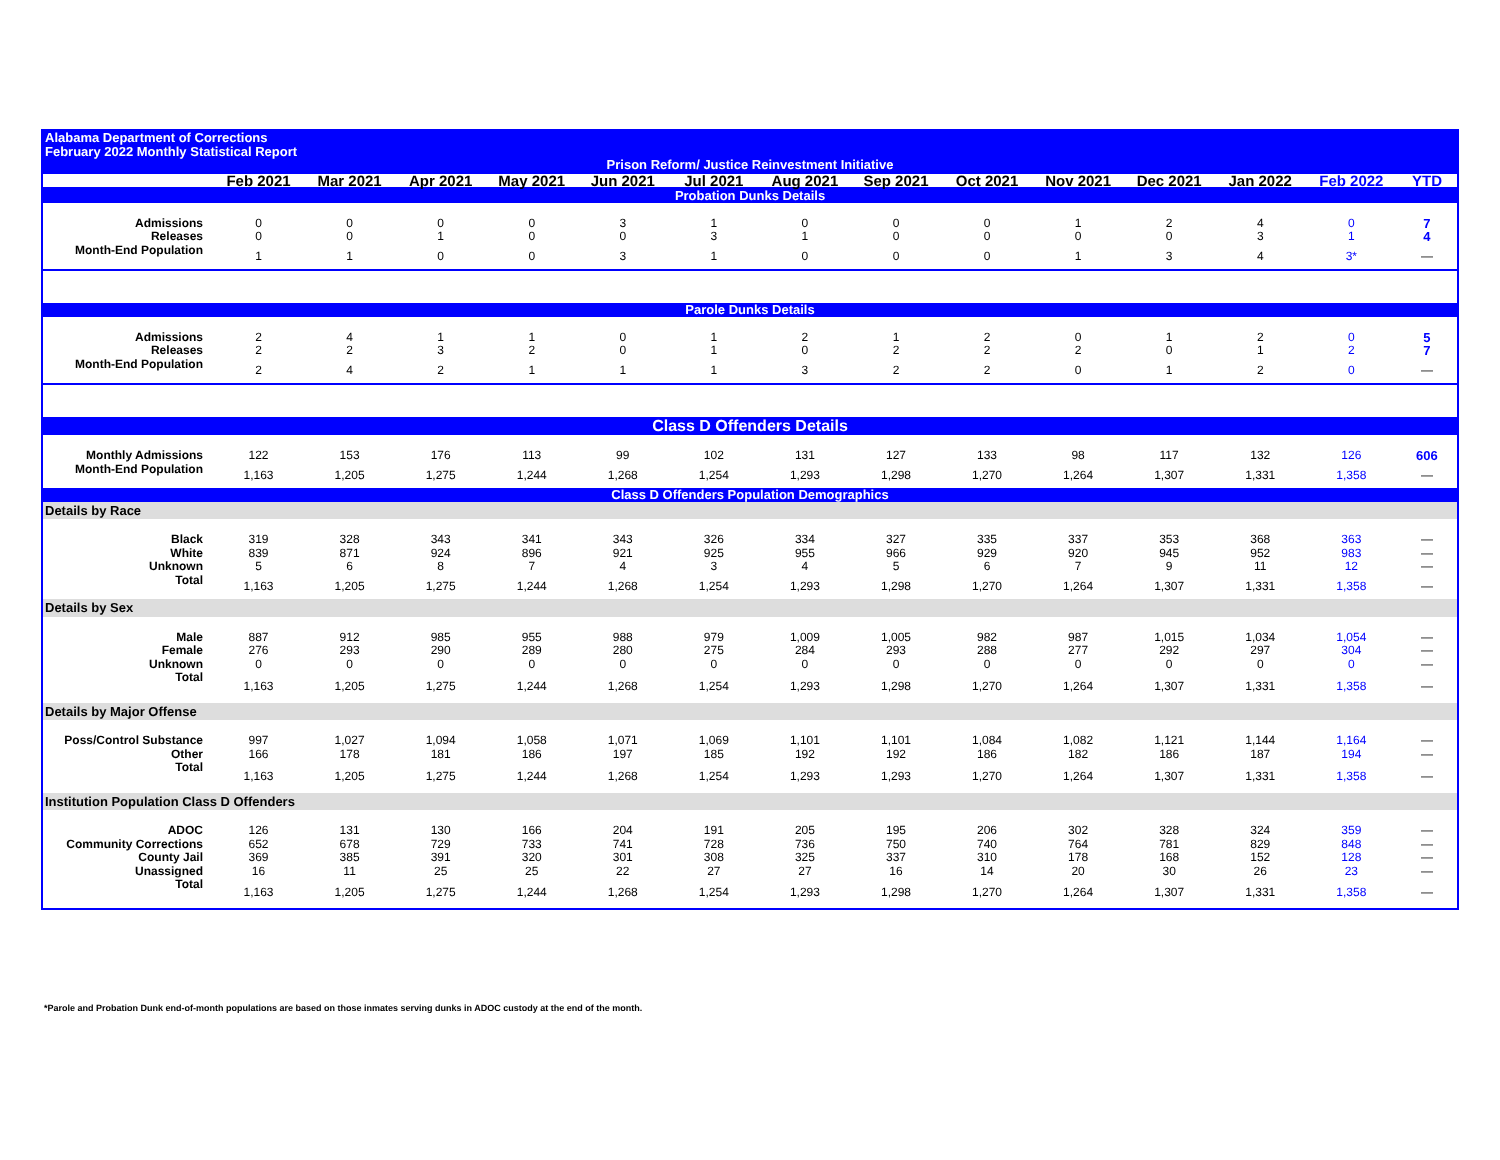| Alabama Department of Corrections February 2022 Monthly Statistical Report | | | | | | | | | | | | | | |
| Prison Reform/ Justice Reinvestment Initiative | | | | | | | | | | | | | | |
| | Feb 2021 | Mar 2021 | Apr 2021 | May 2021 | Jun 2021 | Jul 2021 | Aug 2021 | Sep 2021 | Oct 2021 | Nov 2021 | Dec 2021 | Jan 2022 | Feb 2022 | YTD |
| Probation Dunks Details | | | | | | | | | | | | | | |
| Admissions | 0 | 0 | 0 | 0 | 3 | 1 | 0 | 0 | 0 | 1 | 2 | 4 | 0 | 7 |
| Releases | 0 | 0 | 1 | 0 | 0 | 3 | 1 | 0 | 0 | 0 | 0 | 3 | 1 | 4 |
| Month-End Population | 1 | 1 | 0 | 0 | 3 | 1 | 0 | 0 | 0 | 1 | 3 | 4 | 3* | — |
| Parole Dunks Details | | | | | | | | | | | | | | |
| Admissions | 2 | 4 | 1 | 1 | 0 | 1 | 2 | 1 | 2 | 0 | 1 | 2 | 0 | 5 |
| Releases | 2 | 2 | 3 | 2 | 0 | 1 | 0 | 2 | 2 | 2 | 0 | 1 | 2 | 7 |
| Month-End Population | 2 | 4 | 2 | 1 | 1 | 1 | 3 | 2 | 2 | 0 | 1 | 2 | 0 | — |
| Class D Offenders Details | | | | | | | | | | | | | | |
| Monthly Admissions | 122 | 153 | 176 | 113 | 99 | 102 | 131 | 127 | 133 | 98 | 117 | 132 | 126 | 606 |
| Month-End Population | 1,163 | 1,205 | 1,275 | 1,244 | 1,268 | 1,254 | 1,293 | 1,298 | 1,270 | 1,264 | 1,307 | 1,331 | 1,358 | — |
| Class D Offenders Population Demographics | | | | | | | | | | | | | | |
| Details by Race | | | | | | | | | | | | | | |
| Black | 319 | 328 | 343 | 341 | 343 | 326 | 334 | 327 | 335 | 337 | 353 | 368 | 363 | — |
| White | 839 | 871 | 924 | 896 | 921 | 925 | 955 | 966 | 929 | 920 | 945 | 952 | 983 | — |
| Unknown | 5 | 6 | 8 | 7 | 4 | 3 | 4 | 5 | 6 | 7 | 9 | 11 | 12 | — |
| Total | 1,163 | 1,205 | 1,275 | 1,244 | 1,268 | 1,254 | 1,293 | 1,298 | 1,270 | 1,264 | 1,307 | 1,331 | 1,358 | — |
| Details by Sex | | | | | | | | | | | | | | |
| Male | 887 | 912 | 985 | 955 | 988 | 979 | 1,009 | 1,005 | 982 | 987 | 1,015 | 1,034 | 1,054 | — |
| Female | 276 | 293 | 290 | 289 | 280 | 275 | 284 | 293 | 288 | 277 | 292 | 297 | 304 | — |
| Unknown | 0 | 0 | 0 | 0 | 0 | 0 | 0 | 0 | 0 | 0 | 0 | 0 | 0 | — |
| Total | 1,163 | 1,205 | 1,275 | 1,244 | 1,268 | 1,254 | 1,293 | 1,298 | 1,270 | 1,264 | 1,307 | 1,331 | 1,358 | — |
| Details by Major Offense | | | | | | | | | | | | | | |
| Poss/Control Substance | 997 | 1,027 | 1,094 | 1,058 | 1,071 | 1,069 | 1,101 | 1,101 | 1,084 | 1,082 | 1,121 | 1,144 | 1,164 | — |
| Other | 166 | 178 | 181 | 186 | 197 | 185 | 192 | 192 | 186 | 182 | 186 | 187 | 194 | — |
| Total | 1,163 | 1,205 | 1,275 | 1,244 | 1,268 | 1,254 | 1,293 | 1,293 | 1,270 | 1,264 | 1,307 | 1,331 | 1,358 | — |
| Institution Population Class D Offenders | | | | | | | | | | | | | | |
| ADOC | 126 | 131 | 130 | 166 | 204 | 191 | 205 | 195 | 206 | 302 | 328 | 324 | 359 | — |
| Community Corrections | 652 | 678 | 729 | 733 | 741 | 728 | 736 | 750 | 740 | 764 | 781 | 829 | 848 | — |
| County Jail | 369 | 385 | 391 | 320 | 301 | 308 | 325 | 337 | 310 | 178 | 168 | 152 | 128 | — |
| Unassigned | 16 | 11 | 25 | 25 | 22 | 27 | 27 | 16 | 14 | 20 | 30 | 26 | 23 | — |
| Total | 1,163 | 1,205 | 1,275 | 1,244 | 1,268 | 1,254 | 1,293 | 1,298 | 1,270 | 1,264 | 1,307 | 1,331 | 1,358 | — |
*Parole and Probation Dunk end-of-month populations are based on those inmates serving dunks in ADOC custody at the end of the month.